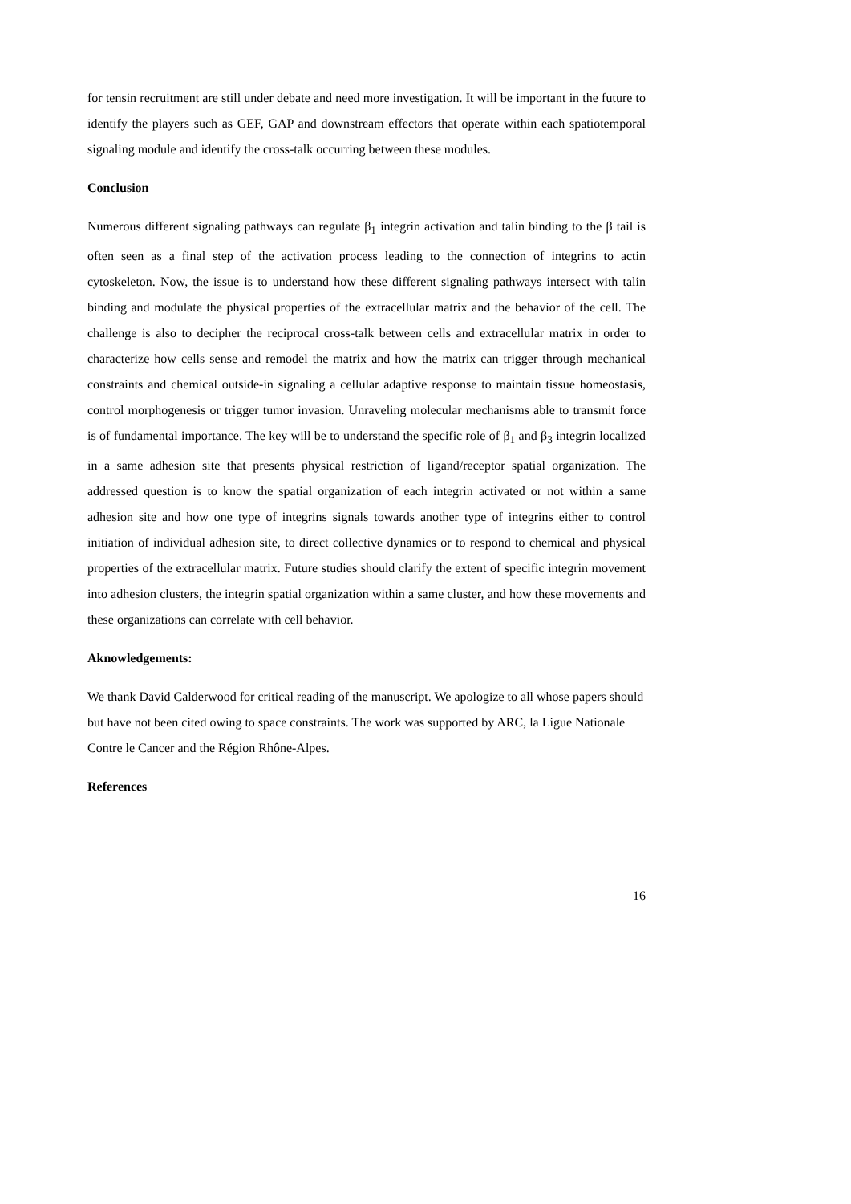for tensin recruitment are still under debate and need more investigation. It will be important in the future to identify the players such as GEF, GAP and downstream effectors that operate within each spatiotemporal signaling module and identify the cross-talk occurring between these modules.
Conclusion
Numerous different signaling pathways can regulate β<sub>1</sub> integrin activation and talin binding to the β tail is often seen as a final step of the activation process leading to the connection of integrins to actin cytoskeleton. Now, the issue is to understand how these different signaling pathways intersect with talin binding and modulate the physical properties of the extracellular matrix and the behavior of the cell. The challenge is also to decipher the reciprocal cross-talk between cells and extracellular matrix in order to characterize how cells sense and remodel the matrix and how the matrix can trigger through mechanical constraints and chemical outside-in signaling a cellular adaptive response to maintain tissue homeostasis, control morphogenesis or trigger tumor invasion. Unraveling molecular mechanisms able to transmit force is of fundamental importance. The key will be to understand the specific role of β<sub>1</sub> and β<sub>3</sub> integrin localized in a same adhesion site that presents physical restriction of ligand/receptor spatial organization. The addressed question is to know the spatial organization of each integrin activated or not within a same adhesion site and how one type of integrins signals towards another type of integrins either to control initiation of individual adhesion site, to direct collective dynamics or to respond to chemical and physical properties of the extracellular matrix. Future studies should clarify the extent of specific integrin movement into adhesion clusters, the integrin spatial organization within a same cluster, and how these movements and these organizations can correlate with cell behavior.
Aknowledgements:
We thank David Calderwood for critical reading of the manuscript. We apologize to all whose papers should but have not been cited owing to space constraints. The work was supported by ARC, la Ligue Nationale Contre le Cancer and the Région Rhône-Alpes.
References
16